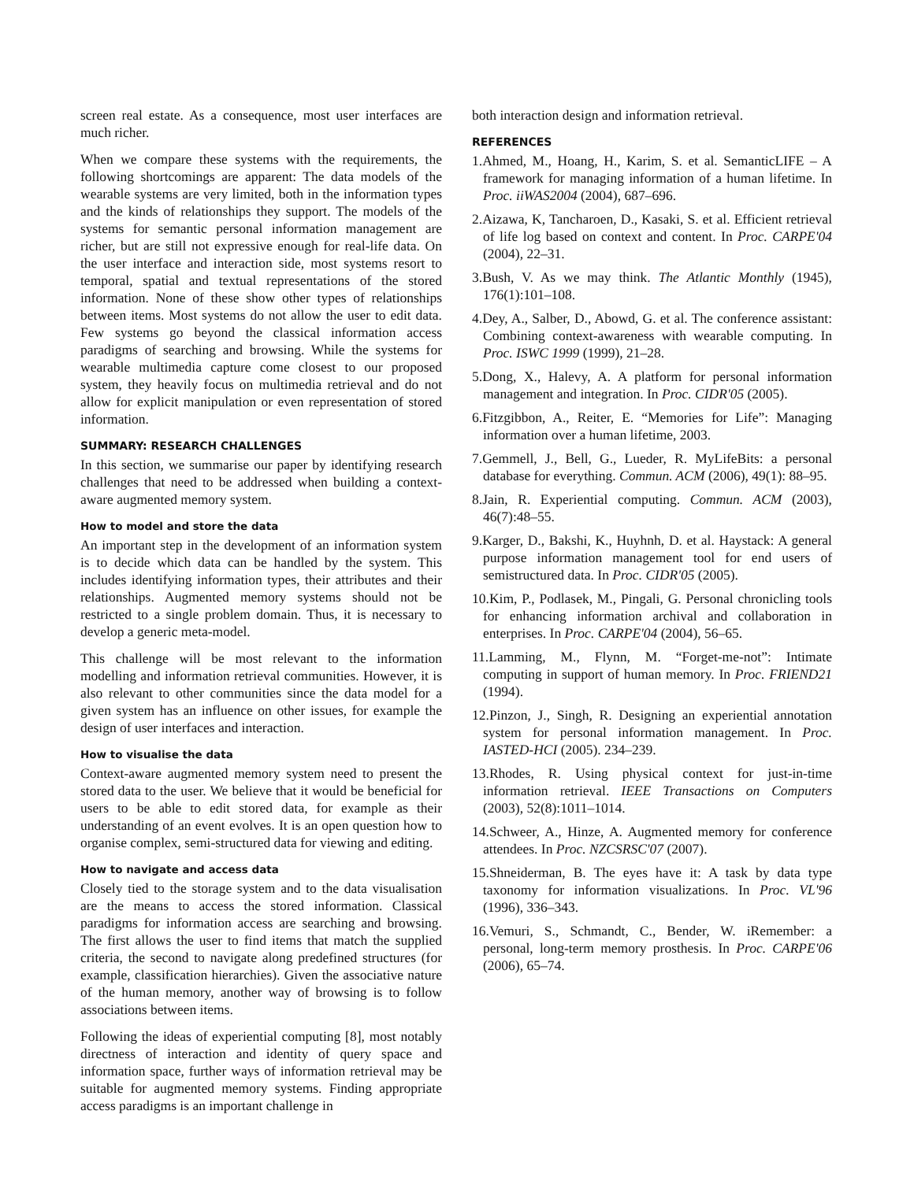screen real estate. As a consequence, most user interfaces are much richer.
When we compare these systems with the requirements, the following shortcomings are apparent: The data models of the wearable systems are very limited, both in the information types and the kinds of relationships they support. The models of the systems for semantic personal information management are richer, but are still not expressive enough for real-life data. On the user interface and interaction side, most systems resort to temporal, spatial and textual representations of the stored information. None of these show other types of relationships between items. Most systems do not allow the user to edit data. Few systems go beyond the classical information access paradigms of searching and browsing. While the systems for wearable multimedia capture come closest to our proposed system, they heavily focus on multimedia retrieval and do not allow for explicit manipulation or even representation of stored information.
SUMMARY: RESEARCH CHALLENGES
In this section, we summarise our paper by identifying research challenges that need to be addressed when building a context-aware augmented memory system.
How to model and store the data
An important step in the development of an information system is to decide which data can be handled by the system. This includes identifying information types, their attributes and their relationships. Augmented memory systems should not be restricted to a single problem domain. Thus, it is necessary to develop a generic meta-model.
This challenge will be most relevant to the information modelling and information retrieval communities. However, it is also relevant to other communities since the data model for a given system has an influence on other issues, for example the design of user interfaces and interaction.
How to visualise the data
Context-aware augmented memory system need to present the stored data to the user. We believe that it would be beneficial for users to be able to edit stored data, for example as their understanding of an event evolves. It is an open question how to organise complex, semi-structured data for viewing and editing.
How to navigate and access data
Closely tied to the storage system and to the data visualisation are the means to access the stored information. Classical paradigms for information access are searching and browsing. The first allows the user to find items that match the supplied criteria, the second to navigate along predefined structures (for example, classification hierarchies). Given the associative nature of the human memory, another way of browsing is to follow associations between items.
Following the ideas of experiential computing [8], most notably directness of interaction and identity of query space and information space, further ways of information retrieval may be suitable for augmented memory systems. Finding appropriate access paradigms is an important challenge in
both interaction design and information retrieval.
REFERENCES
1.Ahmed, M., Hoang, H., Karim, S. et al. SemanticLIFE – A framework for managing information of a human lifetime. In Proc. iiWAS2004 (2004), 687–696.
2.Aizawa, K, Tancharoen, D., Kasaki, S. et al. Efficient retrieval of life log based on context and content. In Proc. CARPE'04 (2004), 22–31.
3.Bush, V. As we may think. The Atlantic Monthly (1945), 176(1):101–108.
4.Dey, A., Salber, D., Abowd, G. et al. The conference assistant: Combining context-awareness with wearable computing. In Proc. ISWC 1999 (1999), 21–28.
5.Dong, X., Halevy, A. A platform for personal information management and integration. In Proc. CIDR'05 (2005).
6.Fitzgibbon, A., Reiter, E. “Memories for Life”: Managing information over a human lifetime, 2003.
7.Gemmell, J., Bell, G., Lueder, R. MyLifeBits: a personal database for everything. Commun. ACM (2006), 49(1): 88–95.
8.Jain, R. Experiential computing. Commun. ACM (2003), 46(7):48–55.
9.Karger, D., Bakshi, K., Huyhnh, D. et al. Haystack: A general purpose information management tool for end users of semistructured data. In Proc. CIDR'05 (2005).
10.Kim, P., Podlasek, M., Pingali, G. Personal chronicling tools for enhancing information archival and collaboration in enterprises. In Proc. CARPE'04 (2004), 56–65.
11.Lamming, M., Flynn, M. “Forget-me-not”: Intimate computing in support of human memory. In Proc. FRIEND21 (1994).
12.Pinzon, J., Singh, R. Designing an experiential annotation system for personal information management. In Proc. IASTED-HCI (2005). 234–239.
13.Rhodes, R. Using physical context for just-in-time information retrieval. IEEE Transactions on Computers (2003), 52(8):1011–1014.
14.Schweer, A., Hinze, A. Augmented memory for conference attendees. In Proc. NZCSRSC'07 (2007).
15.Shneiderman, B. The eyes have it: A task by data type taxonomy for information visualizations. In Proc. VL'96 (1996), 336–343.
16.Vemuri, S., Schmandt, C., Bender, W. iRemember: a personal, long-term memory prosthesis. In Proc. CARPE'06 (2006), 65–74.